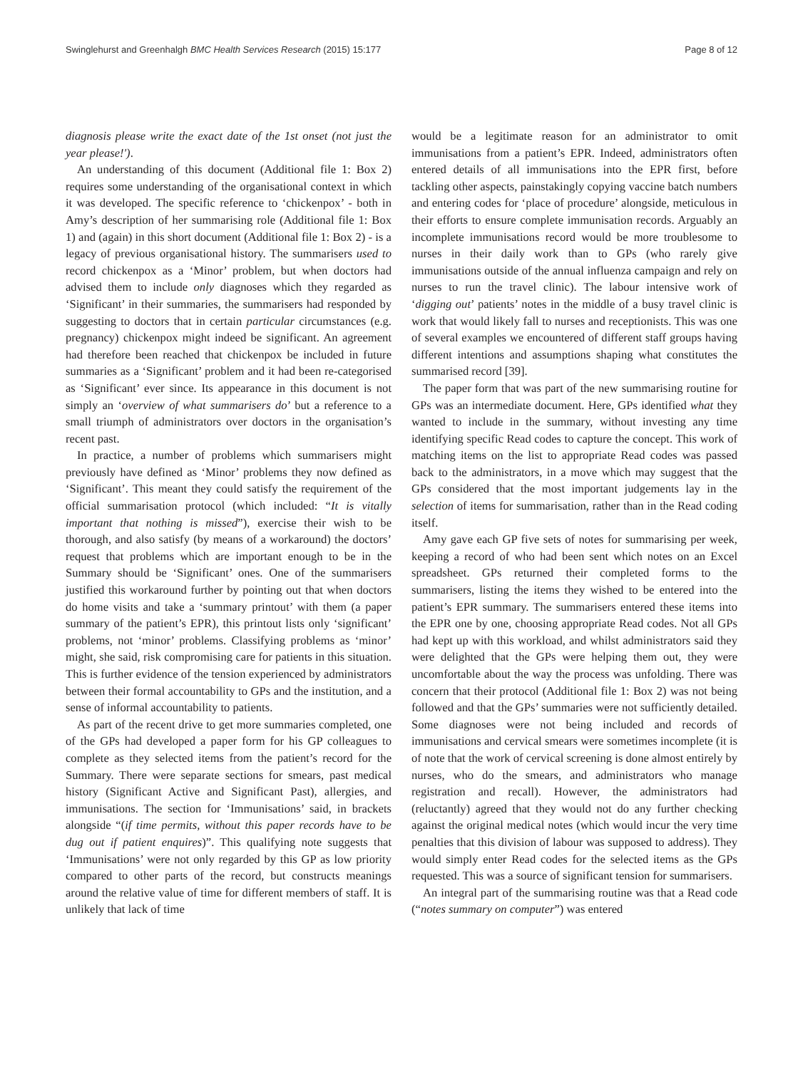Swinglehurst and Greenhalgh BMC Health Services Research (2015) 15:177 Page 8 of 12
diagnosis please write the exact date of the 1st onset (not just the year please!').
An understanding of this document (Additional file 1: Box 2) requires some understanding of the organisational context in which it was developed. The specific reference to ‘chickenpox’ - both in Amy’s description of her summarising role (Additional file 1: Box 1) and (again) in this short document (Additional file 1: Box 2) - is a legacy of previous organisational history. The summarisers used to record chickenpox as a ‘Minor’ problem, but when doctors had advised them to include only diagnoses which they regarded as ‘Significant’ in their summaries, the summarisers had responded by suggesting to doctors that in certain particular circumstances (e.g. pregnancy) chickenpox might indeed be significant. An agreement had therefore been reached that chickenpox be included in future summaries as a ‘Significant’ problem and it had been re-categorised as ‘Significant’ ever since. Its appearance in this document is not simply an ‘overview of what summarisers do’ but a reference to a small triumph of administrators over doctors in the organisation’s recent past.
In practice, a number of problems which summarisers might previously have defined as ‘Minor’ problems they now defined as ‘Significant’. This meant they could satisfy the requirement of the official summarisation protocol (which included: “It is vitally important that nothing is missed”), exercise their wish to be thorough, and also satisfy (by means of a workaround) the doctors’ request that problems which are important enough to be in the Summary should be ‘Significant’ ones. One of the summarisers justified this workaround further by pointing out that when doctors do home visits and take a ‘summary printout’ with them (a paper summary of the patient’s EPR), this printout lists only ‘significant’ problems, not ‘minor’ problems. Classifying problems as ‘minor’ might, she said, risk compromising care for patients in this situation. This is further evidence of the tension experienced by administrators between their formal accountability to GPs and the institution, and a sense of informal accountability to patients.
As part of the recent drive to get more summaries completed, one of the GPs had developed a paper form for his GP colleagues to complete as they selected items from the patient’s record for the Summary. There were separate sections for smears, past medical history (Significant Active and Significant Past), allergies, and immunisations. The section for ‘Immunisations’ said, in brackets alongside “(if time permits, without this paper records have to be dug out if patient enquires)”. This qualifying note suggests that ‘Immunisations’ were not only regarded by this GP as low priority compared to other parts of the record, but constructs meanings around the relative value of time for different members of staff. It is unlikely that lack of time
would be a legitimate reason for an administrator to omit immunisations from a patient’s EPR. Indeed, administrators often entered details of all immunisations into the EPR first, before tackling other aspects, painstakingly copying vaccine batch numbers and entering codes for ‘place of procedure’ alongside, meticulous in their efforts to ensure complete immunisation records. Arguably an incomplete immunisations record would be more troublesome to nurses in their daily work than to GPs (who rarely give immunisations outside of the annual influenza campaign and rely on nurses to run the travel clinic). The labour intensive work of ‘digging out’ patients’ notes in the middle of a busy travel clinic is work that would likely fall to nurses and receptionists. This was one of several examples we encountered of different staff groups having different intentions and assumptions shaping what constitutes the summarised record [39].
The paper form that was part of the new summarising routine for GPs was an intermediate document. Here, GPs identified what they wanted to include in the summary, without investing any time identifying specific Read codes to capture the concept. This work of matching items on the list to appropriate Read codes was passed back to the administrators, in a move which may suggest that the GPs considered that the most important judgements lay in the selection of items for summarisation, rather than in the Read coding itself.
Amy gave each GP five sets of notes for summarising per week, keeping a record of who had been sent which notes on an Excel spreadsheet. GPs returned their completed forms to the summarisers, listing the items they wished to be entered into the patient’s EPR summary. The summarisers entered these items into the EPR one by one, choosing appropriate Read codes. Not all GPs had kept up with this workload, and whilst administrators said they were delighted that the GPs were helping them out, they were uncomfortable about the way the process was unfolding. There was concern that their protocol (Additional file 1: Box 2) was not being followed and that the GPs’ summaries were not sufficiently detailed. Some diagnoses were not being included and records of immunisations and cervical smears were sometimes incomplete (it is of note that the work of cervical screening is done almost entirely by nurses, who do the smears, and administrators who manage registration and recall). However, the administrators had (reluctantly) agreed that they would not do any further checking against the original medical notes (which would incur the very time penalties that this division of labour was supposed to address). They would simply enter Read codes for the selected items as the GPs requested. This was a source of significant tension for summarisers.
An integral part of the summarising routine was that a Read code (“notes summary on computer”) was entered